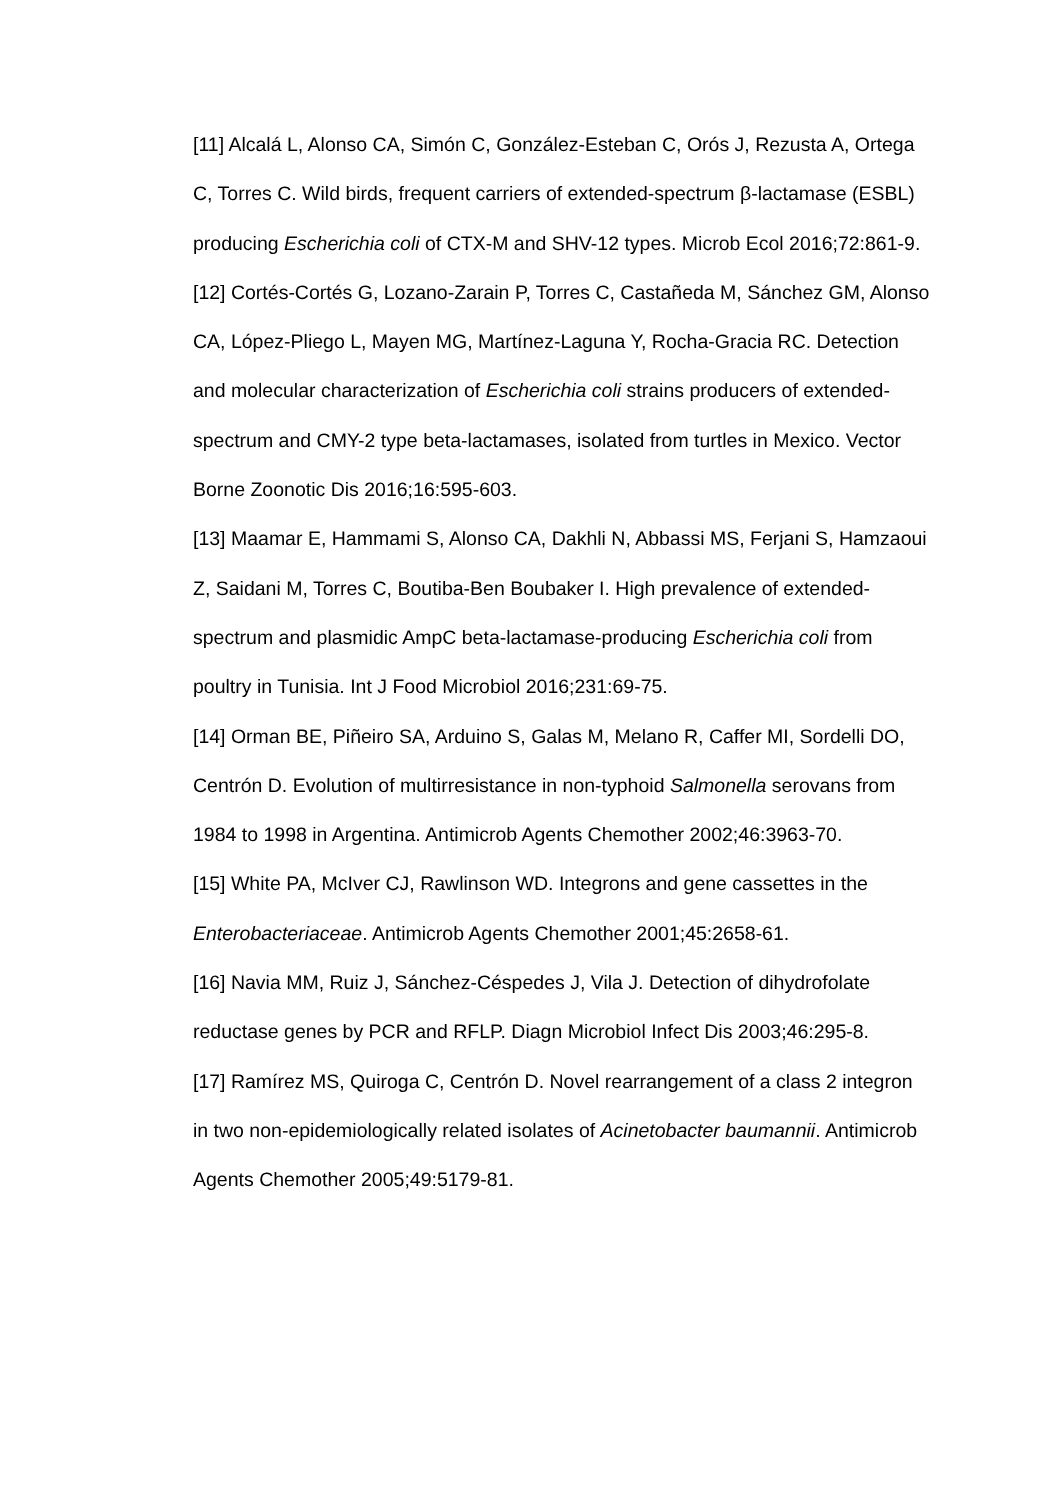[11] Alcalá L, Alonso CA, Simón C, González-Esteban C, Orós J, Rezusta A, Ortega C, Torres C. Wild birds, frequent carriers of extended-spectrum β-lactamase (ESBL) producing Escherichia coli of CTX-M and SHV-12 types. Microb Ecol 2016;72:861-9.
[12] Cortés-Cortés G, Lozano-Zarain P, Torres C, Castañeda M, Sánchez GM, Alonso CA, López-Pliego L, Mayen MG, Martínez-Laguna Y, Rocha-Gracia RC. Detection and molecular characterization of Escherichia coli strains producers of extended-spectrum and CMY-2 type beta-lactamases, isolated from turtles in Mexico. Vector Borne Zoonotic Dis 2016;16:595-603.
[13] Maamar E, Hammami S, Alonso CA, Dakhli N, Abbassi MS, Ferjani S, Hamzaoui Z, Saidani M, Torres C, Boutiba-Ben Boubaker I. High prevalence of extended-spectrum and plasmidic AmpC beta-lactamase-producing Escherichia coli from poultry in Tunisia. Int J Food Microbiol 2016;231:69-75.
[14] Orman BE, Piñeiro SA, Arduino S, Galas M, Melano R, Caffer MI, Sordelli DO, Centrón D. Evolution of multirresistance in non-typhoid Salmonella serovans from 1984 to 1998 in Argentina. Antimicrob Agents Chemother 2002;46:3963-70.
[15] White PA, McIver CJ, Rawlinson WD. Integrons and gene cassettes in the Enterobacteriaceae. Antimicrob Agents Chemother 2001;45:2658-61.
[16] Navia MM, Ruiz J, Sánchez-Céspedes J, Vila J. Detection of dihydrofolate reductase genes by PCR and RFLP. Diagn Microbiol Infect Dis 2003;46:295-8.
[17] Ramírez MS, Quiroga C, Centrón D. Novel rearrangement of a class 2 integron in two non-epidemiologically related isolates of Acinetobacter baumannii. Antimicrob Agents Chemother 2005;49:5179-81.